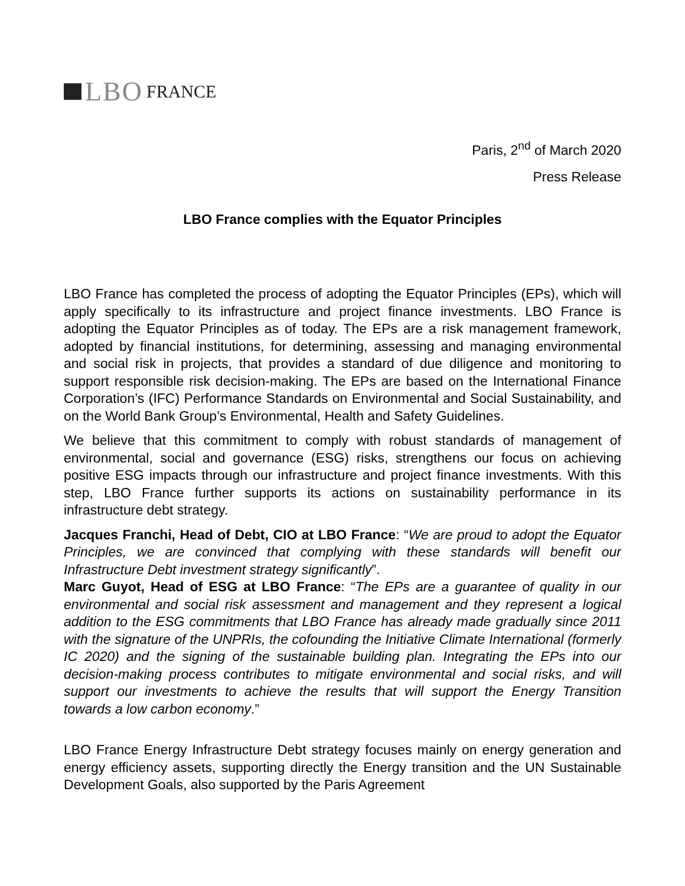LBO FRANCE
Paris, 2<sup>nd</sup> of March 2020
Press Release
LBO France complies with the Equator Principles
LBO France has completed the process of adopting the Equator Principles (EPs), which will apply specifically to its infrastructure and project finance investments. LBO France is adopting the Equator Principles as of today. The EPs are a risk management framework, adopted by financial institutions, for determining, assessing and managing environmental and social risk in projects, that provides a standard of due diligence and monitoring to support responsible risk decision-making. The EPs are based on the International Finance Corporation’s (IFC) Performance Standards on Environmental and Social Sustainability, and on the World Bank Group’s Environmental, Health and Safety Guidelines.
We believe that this commitment to comply with robust standards of management of environmental, social and governance (ESG) risks, strengthens our focus on achieving positive ESG impacts through our infrastructure and project finance investments. With this step, LBO France further supports its actions on sustainability performance in its infrastructure debt strategy.
Jacques Franchi, Head of Debt, CIO at LBO France: “We are proud to adopt the Equator Principles, we are convinced that complying with these standards will benefit our Infrastructure Debt investment strategy significantly”.
Marc Guyot, Head of ESG at LBO France: “The EPs are a guarantee of quality in our environmental and social risk assessment and management and they represent a logical addition to the ESG commitments that LBO France has already made gradually since 2011 with the signature of the UNPRIs, the cofounding the Initiative Climate International (formerly IC 2020) and the signing of the sustainable building plan. Integrating the EPs into our decision-making process contributes to mitigate environmental and social risks, and will support our investments to achieve the results that will support the Energy Transition towards a low carbon economy.”
LBO France Energy Infrastructure Debt strategy focuses mainly on energy generation and energy efficiency assets, supporting directly the Energy transition and the UN Sustainable Development Goals, also supported by the Paris Agreement